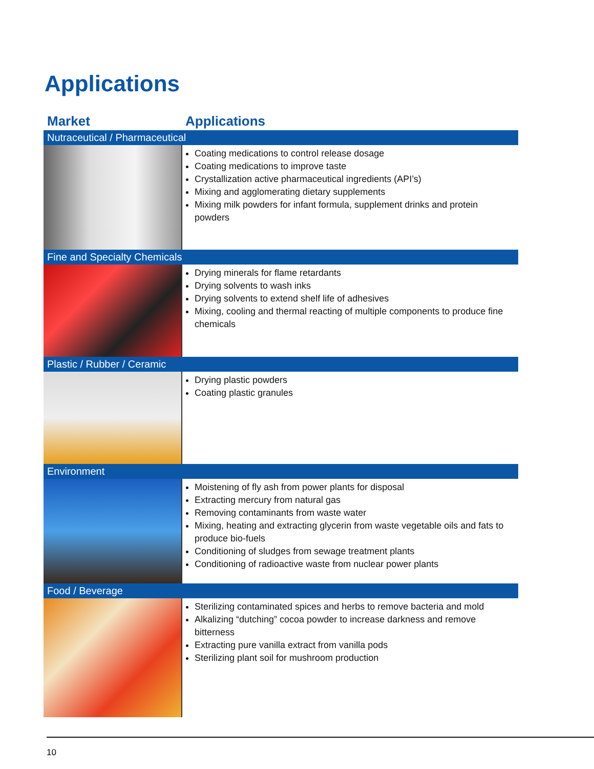Applications
| Market | Applications |
| --- | --- |
| Nutraceutical / Pharmaceutical | |
| | Coating medications to control release dosage Coating medications to improve taste Crystallization active pharmaceutical ingredients (API’s) Mixing and agglomerating dietary supplements Mixing milk powders for infant formula, supplement drinks and protein powders |
| Fine and Specialty Chemicals | |
| | Drying minerals for flame retardants Drying solvents to wash inks Drying solvents to extend shelf life of adhesives Mixing, cooling and thermal reacting of multiple components to produce fine chemicals |
| Plastic / Rubber / Ceramic | |
| | Drying plastic powders Coating plastic granules |
| Environment | |
| | Moistening of fly ash from power plants for disposal Extracting mercury from natural gas Removing contaminants from waste water Mixing, heating and extracting glycerin from waste vegetable oils and fats to produce bio-fuels Conditioning of sludges from sewage treatment plants Conditioning of radioactive waste from nuclear power plants |
| Food / Beverage | |
| | Sterilizing contaminated spices and herbs to remove bacteria and mold Alkalizing “dutching” cocoa powder to increase darkness and remove bitterness Extracting pure vanilla extract from vanilla pods Sterilizing plant soil for mushroom production |
10